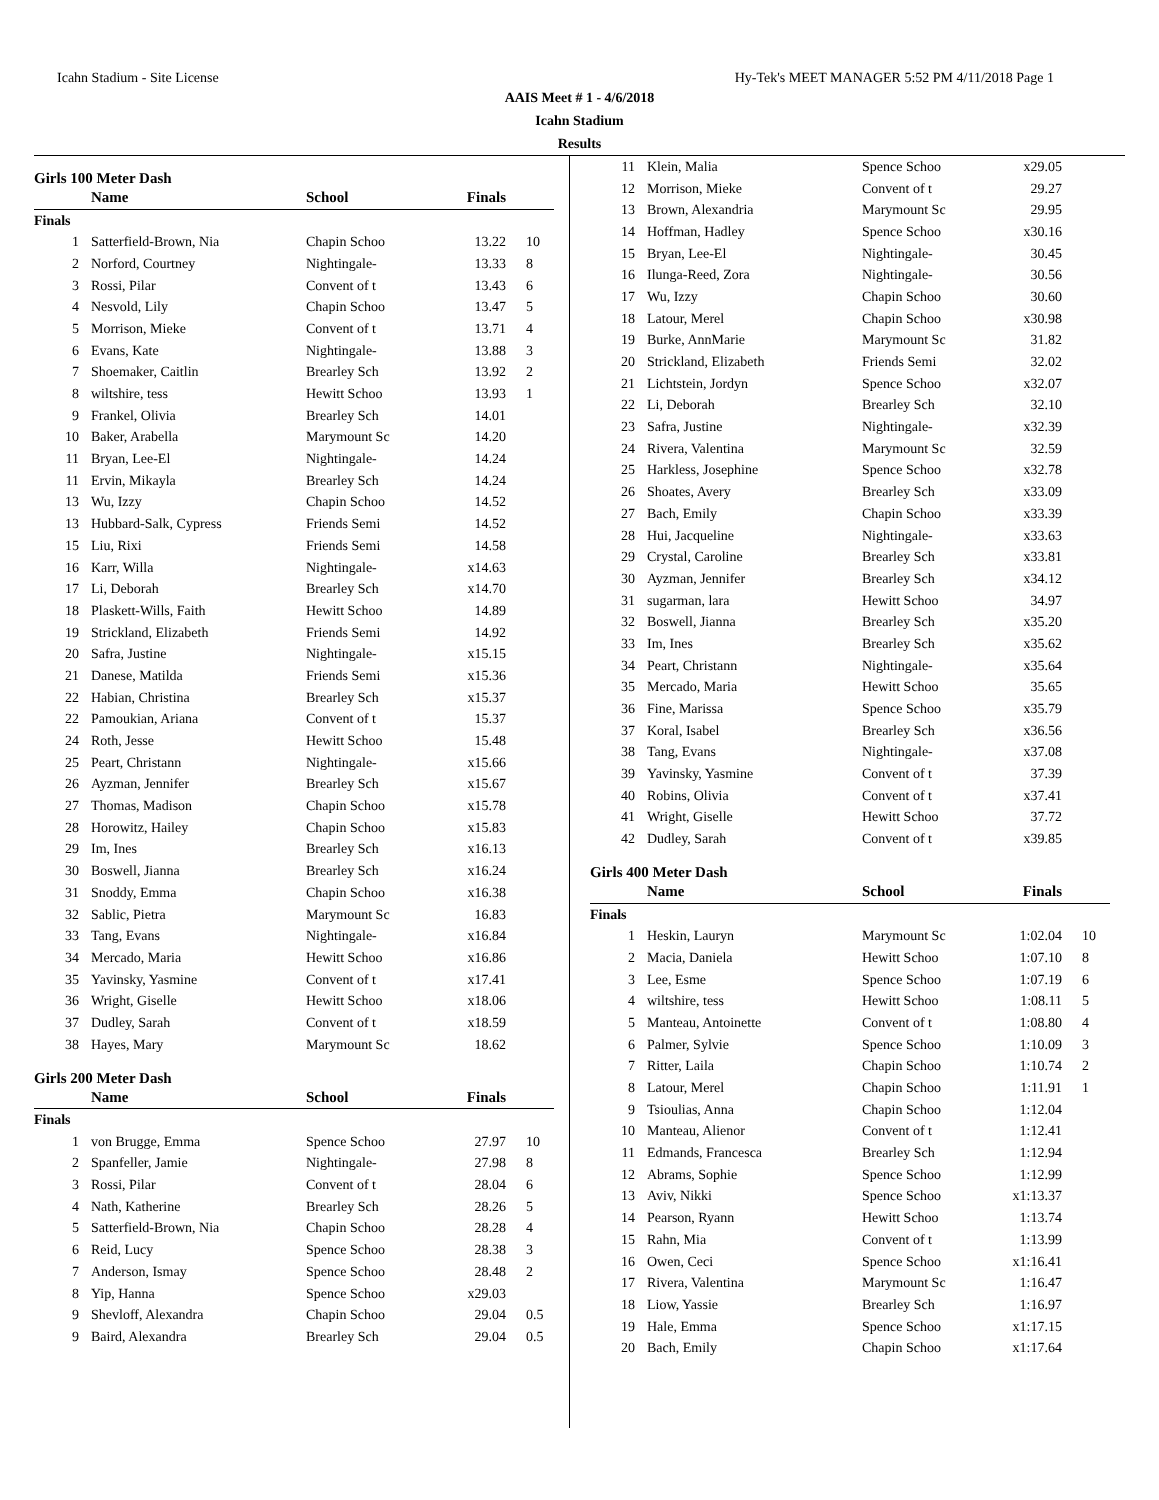Icahn Stadium - Site License Hy-Tek's MEET MANAGER 5:52 PM 4/11/2018 Page 1
AAIS Meet # 1 - 4/6/2018
Icahn Stadium
Results
Girls 100 Meter Dash
| | Name | School | Finals | |
| --- | --- | --- | --- | --- |
| Finals | | | | |
| 1 | Satterfield-Brown, Nia | Chapin Schoo | 13.22 | 10 |
| 2 | Norford, Courtney | Nightingale- | 13.33 | 8 |
| 3 | Rossi, Pilar | Convent of t | 13.43 | 6 |
| 4 | Nesvold, Lily | Chapin Schoo | 13.47 | 5 |
| 5 | Morrison, Mieke | Convent of t | 13.71 | 4 |
| 6 | Evans, Kate | Nightingale- | 13.88 | 3 |
| 7 | Shoemaker, Caitlin | Brearley Sch | 13.92 | 2 |
| 8 | wiltshire, tess | Hewitt Schoo | 13.93 | 1 |
| 9 | Frankel, Olivia | Brearley Sch | 14.01 | |
| 10 | Baker, Arabella | Marymount Sc | 14.20 | |
| 11 | Bryan, Lee-El | Nightingale- | 14.24 | |
| 11 | Ervin, Mikayla | Brearley Sch | 14.24 | |
| 13 | Wu, Izzy | Chapin Schoo | 14.52 | |
| 13 | Hubbard-Salk, Cypress | Friends Semi | 14.52 | |
| 15 | Liu, Rixi | Friends Semi | 14.58 | |
| 16 | Karr, Willa | Nightingale- | x14.63 | |
| 17 | Li, Deborah | Brearley Sch | x14.70 | |
| 18 | Plaskett-Wills, Faith | Hewitt Schoo | 14.89 | |
| 19 | Strickland, Elizabeth | Friends Semi | 14.92 | |
| 20 | Safra, Justine | Nightingale- | x15.15 | |
| 21 | Danese, Matilda | Friends Semi | x15.36 | |
| 22 | Habian, Christina | Brearley Sch | x15.37 | |
| 22 | Pamoukian, Ariana | Convent of t | 15.37 | |
| 24 | Roth, Jesse | Hewitt Schoo | 15.48 | |
| 25 | Peart, Christann | Nightingale- | x15.66 | |
| 26 | Ayzman, Jennifer | Brearley Sch | x15.67 | |
| 27 | Thomas, Madison | Chapin Schoo | x15.78 | |
| 28 | Horowitz, Hailey | Chapin Schoo | x15.83 | |
| 29 | Im, Ines | Brearley Sch | x16.13 | |
| 30 | Boswell, Jianna | Brearley Sch | x16.24 | |
| 31 | Snoddy, Emma | Chapin Schoo | x16.38 | |
| 32 | Sablic, Pietra | Marymount Sc | 16.83 | |
| 33 | Tang, Evans | Nightingale- | x16.84 | |
| 34 | Mercado, Maria | Hewitt Schoo | x16.86 | |
| 35 | Yavinsky, Yasmine | Convent of t | x17.41 | |
| 36 | Wright, Giselle | Hewitt Schoo | x18.06 | |
| 37 | Dudley, Sarah | Convent of t | x18.59 | |
| 38 | Hayes, Mary | Marymount Sc | 18.62 | |
Girls 200 Meter Dash
| | Name | School | Finals | |
| --- | --- | --- | --- | --- |
| Finals | | | | |
| 1 | von Brugge, Emma | Spence Schoo | 27.97 | 10 |
| 2 | Spanfeller, Jamie | Nightingale- | 27.98 | 8 |
| 3 | Rossi, Pilar | Convent of t | 28.04 | 6 |
| 4 | Nath, Katherine | Brearley Sch | 28.26 | 5 |
| 5 | Satterfield-Brown, Nia | Chapin Schoo | 28.28 | 4 |
| 6 | Reid, Lucy | Spence Schoo | 28.38 | 3 |
| 7 | Anderson, Ismay | Spence Schoo | 28.48 | 2 |
| 8 | Yip, Hanna | Spence Schoo | x29.03 | |
| 9 | Shevloff, Alexandra | Chapin Schoo | 29.04 | 0.5 |
| 9 | Baird, Alexandra | Brearley Sch | 29.04 | 0.5 |
| 11 | Klein, Malia | Spence Schoo | x29.05 | |
| 12 | Morrison, Mieke | Convent of t | 29.27 | |
| 13 | Brown, Alexandria | Marymount Sc | 29.95 | |
| 14 | Hoffman, Hadley | Spence Schoo | x30.16 | |
| 15 | Bryan, Lee-El | Nightingale- | 30.45 | |
| 16 | Ilunga-Reed, Zora | Nightingale- | 30.56 | |
| 17 | Wu, Izzy | Chapin Schoo | 30.60 | |
| 18 | Latour, Merel | Chapin Schoo | x30.98 | |
| 19 | Burke, AnnMarie | Marymount Sc | 31.82 | |
| 20 | Strickland, Elizabeth | Friends Semi | 32.02 | |
| 21 | Lichtstein, Jordyn | Spence Schoo | x32.07 | |
| 22 | Li, Deborah | Brearley Sch | 32.10 | |
| 23 | Safra, Justine | Nightingale- | x32.39 | |
| 24 | Rivera, Valentina | Marymount Sc | 32.59 | |
| 25 | Harkless, Josephine | Spence Schoo | x32.78 | |
| 26 | Shoates, Avery | Brearley Sch | x33.09 | |
| 27 | Bach, Emily | Chapin Schoo | x33.39 | |
| 28 | Hui, Jacqueline | Nightingale- | x33.63 | |
| 29 | Crystal, Caroline | Brearley Sch | x33.81 | |
| 30 | Ayzman, Jennifer | Brearley Sch | x34.12 | |
| 31 | sugarman, lara | Hewitt Schoo | 34.97 | |
| 32 | Boswell, Jianna | Brearley Sch | x35.20 | |
| 33 | Im, Ines | Brearley Sch | x35.62 | |
| 34 | Peart, Christann | Nightingale- | x35.64 | |
| 35 | Mercado, Maria | Hewitt Schoo | 35.65 | |
| 36 | Fine, Marissa | Spence Schoo | x35.79 | |
| 37 | Koral, Isabel | Brearley Sch | x36.56 | |
| 38 | Tang, Evans | Nightingale- | x37.08 | |
| 39 | Yavinsky, Yasmine | Convent of t | 37.39 | |
| 40 | Robins, Olivia | Convent of t | x37.41 | |
| 41 | Wright, Giselle | Hewitt Schoo | 37.72 | |
| 42 | Dudley, Sarah | Convent of t | x39.85 | |
Girls 400 Meter Dash
| | Name | School | Finals | |
| --- | --- | --- | --- | --- |
| Finals | | | | |
| 1 | Heskin, Lauryn | Marymount Sc | 1:02.04 | 10 |
| 2 | Macia, Daniela | Hewitt Schoo | 1:07.10 | 8 |
| 3 | Lee, Esme | Spence Schoo | 1:07.19 | 6 |
| 4 | wiltshire, tess | Hewitt Schoo | 1:08.11 | 5 |
| 5 | Manteau, Antoinette | Convent of t | 1:08.80 | 4 |
| 6 | Palmer, Sylvie | Spence Schoo | 1:10.09 | 3 |
| 7 | Ritter, Laila | Chapin Schoo | 1:10.74 | 2 |
| 8 | Latour, Merel | Chapin Schoo | 1:11.91 | 1 |
| 9 | Tsioulias, Anna | Chapin Schoo | 1:12.04 | |
| 10 | Manteau, Alienor | Convent of t | 1:12.41 | |
| 11 | Edmands, Francesca | Brearley Sch | 1:12.94 | |
| 12 | Abrams, Sophie | Spence Schoo | 1:12.99 | |
| 13 | Aviv, Nikki | Spence Schoo | x1:13.37 | |
| 14 | Pearson, Ryann | Hewitt Schoo | 1:13.74 | |
| 15 | Rahn, Mia | Convent of t | 1:13.99 | |
| 16 | Owen, Ceci | Spence Schoo | x1:16.41 | |
| 17 | Rivera, Valentina | Marymount Sc | 1:16.47 | |
| 18 | Liow, Yassie | Brearley Sch | 1:16.97 | |
| 19 | Hale, Emma | Spence Schoo | x1:17.15 | |
| 20 | Bach, Emily | Chapin Schoo | x1:17.64 | |